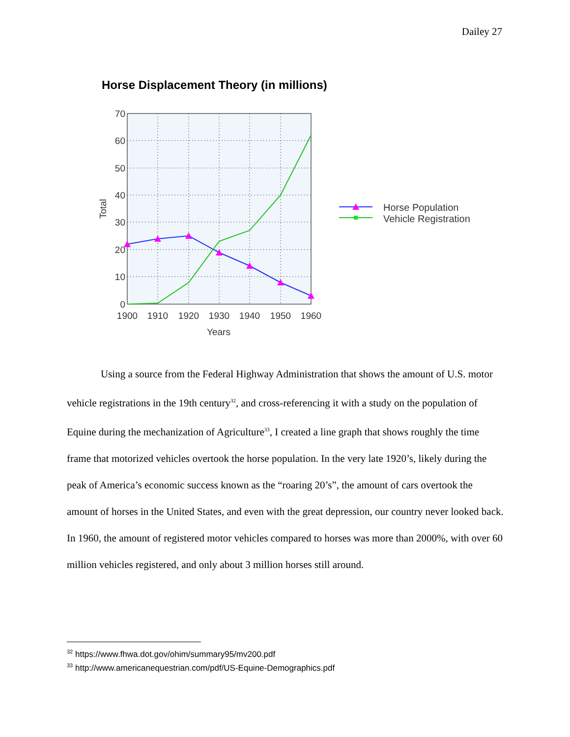Dailey 27
Horse Displacement Theory (in millions)
70
60
50
40
30
20
10
0
1900
1910
1920
1930
1940
1950
1960
Years
Total
Horse Population
Vehicle Registration
Using a source from the Federal Highway Administration that shows the amount of U.S. motor vehicle registrations in the 19th century<sup>32</sup>, and cross-referencing it with a study on the population of Equine during the mechanization of Agriculture<sup>33</sup>, I created a line graph that shows roughly the time frame that motorized vehicles overtook the horse population. In the very late 1920’s, likely during the peak of America’s economic success known as the “roaring 20’s”, the amount of cars overtook the amount of horses in the United States, and even with the great depression, our country never looked back. In 1960, the amount of registered motor vehicles compared to horses was more than 2000%, with over 60 million vehicles registered, and only about 3 million horses still around.
<sup>32</sup> https://www.fhwa.dot.gov/ohim/summary95/mv200.pdf
<sup>33</sup> http://www.americanequestrian.com/pdf/US-Equine-Demographics.pdf